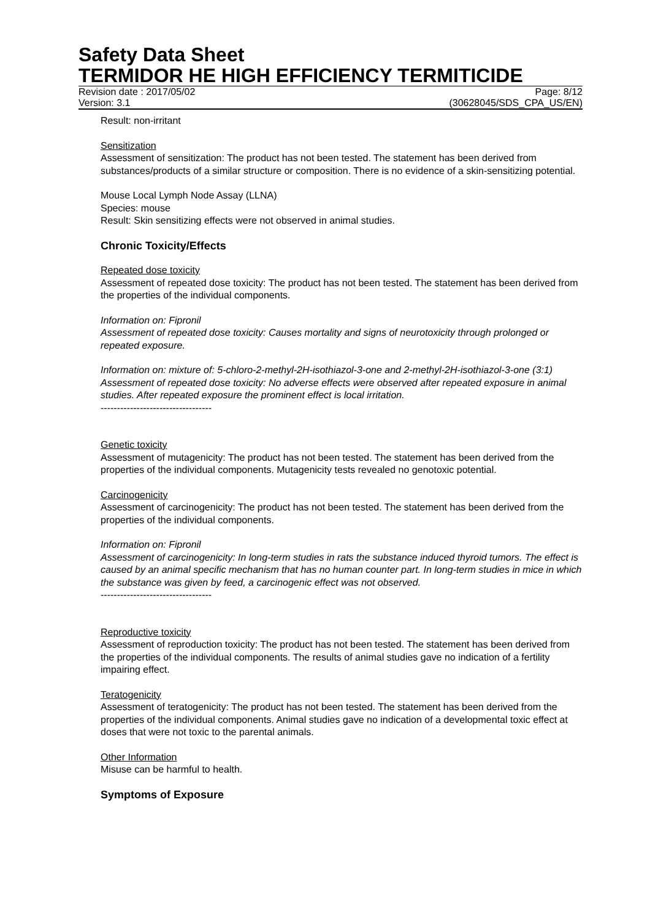Safety Data Sheet
TERMIDOR HE HIGH EFFICIENCY TERMITICIDE
Revision date : 2017/05/02 Page: 8/12
Version: 3.1 (30628045/SDS_CPA_US/EN)
Result: non-irritant
Sensitization
Assessment of sensitization: The product has not been tested. The statement has been derived from substances/products of a similar structure or composition. There is no evidence of a skin-sensitizing potential.
Mouse Local Lymph Node Assay (LLNA)
Species: mouse
Result: Skin sensitizing effects were not observed in animal studies.
Chronic Toxicity/Effects
Repeated dose toxicity
Assessment of repeated dose toxicity: The product has not been tested. The statement has been derived from the properties of the individual components.
Information on: Fipronil
Assessment of repeated dose toxicity: Causes mortality and signs of neurotoxicity through prolonged or repeated exposure.
Information on: mixture of: 5-chloro-2-methyl-2H-isothiazol-3-one and 2-methyl-2H-isothiazol-3-one (3:1)
Assessment of repeated dose toxicity: No adverse effects were observed after repeated exposure in animal studies. After repeated exposure the prominent effect is local irritation.
----------------------------------
Genetic toxicity
Assessment of mutagenicity: The product has not been tested. The statement has been derived from the properties of the individual components. Mutagenicity tests revealed no genotoxic potential.
Carcinogenicity
Assessment of carcinogenicity: The product has not been tested. The statement has been derived from the properties of the individual components.
Information on: Fipronil
Assessment of carcinogenicity: In long-term studies in rats the substance induced thyroid tumors. The effect is caused by an animal specific mechanism that has no human counter part. In long-term studies in mice in which the substance was given by feed, a carcinogenic effect was not observed.
----------------------------------
Reproductive toxicity
Assessment of reproduction toxicity: The product has not been tested. The statement has been derived from the properties of the individual components. The results of animal studies gave no indication of a fertility impairing effect.
Teratogenicity
Assessment of teratogenicity: The product has not been tested. The statement has been derived from the properties of the individual components. Animal studies gave no indication of a developmental toxic effect at doses that were not toxic to the parental animals.
Other Information
Misuse can be harmful to health.
Symptoms of Exposure